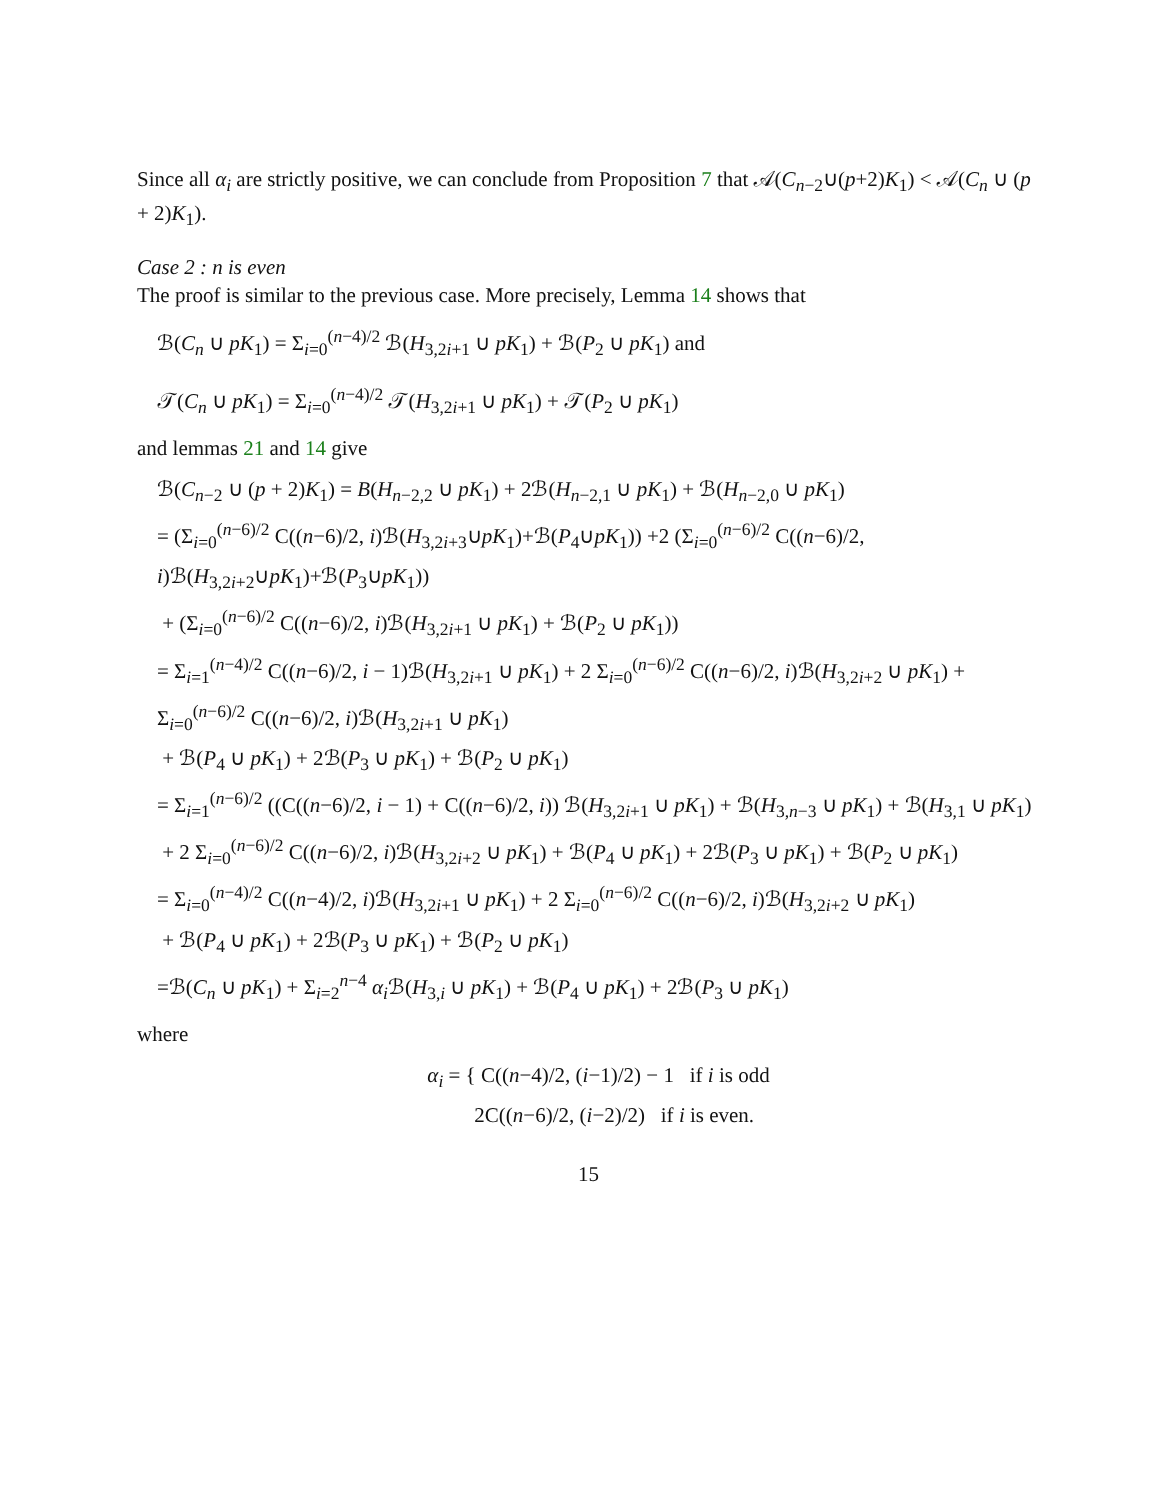Since all α<sub>i</sub> are strictly positive, we can conclude from Proposition 7 that 𝒜(C<sub>n−2</sub>∪(p+2)K<sub>1</sub>) < 𝒜(C<sub>n</sub> ∪ (p + 2)K<sub>1</sub>).
Case 2 : n is even
The proof is similar to the previous case. More precisely, Lemma 14 shows that
ℬ(C<sub>n</sub> ∪ pK<sub>1</sub>) = Σ<sub>i=0</sub><sup>(n−4)/2</sup> ℬ(H<sub>3,2i+1</sub> ∪ pK<sub>1</sub>) + ℬ(P<sub>2</sub> ∪ pK<sub>1</sub>) and
𝒯(C<sub>n</sub> ∪ pK<sub>1</sub>) = Σ<sub>i=0</sub><sup>(n−4)/2</sup> 𝒯(H<sub>3,2i+1</sub> ∪ pK<sub>1</sub>) + 𝒯(P<sub>2</sub> ∪ pK<sub>1</sub>)
and lemmas 21 and 14 give
ℬ(C<sub>n−2</sub> ∪ (p + 2)K<sub>1</sub>) = B(H<sub>n−2,2</sub> ∪ pK<sub>1</sub>) + 2ℬ(H<sub>n−2,1</sub> ∪ pK<sub>1</sub>) + ℬ(H<sub>n−2,0</sub> ∪ pK<sub>1</sub>)
= (Σ<sub>i=0</sub><sup>(n−6)/2</sup> C((n−6)/2, i)ℬ(H<sub>3,2i+3</sub>∪pK<sub>1</sub>)+ℬ(P<sub>4</sub>∪pK<sub>1</sub>)) +2 (Σ<sub>i=0</sub><sup>(n−6)/2</sup> C((n−6)/2, i)ℬ(H<sub>3,2i+2</sub>∪pK<sub>1</sub>)+ℬ(P<sub>3</sub>∪pK<sub>1</sub>))
+ (Σ<sub>i=0</sub><sup>(n−6)/2</sup> C((n−6)/2, i)ℬ(H<sub>3,2i+1</sub> ∪ pK<sub>1</sub>) + ℬ(P<sub>2</sub> ∪ pK<sub>1</sub>))
= Σ<sub>i=1</sub><sup>(n−4)/2</sup> C((n−6)/2, i − 1)ℬ(H<sub>3,2i+1</sub> ∪ pK<sub>1</sub>) + 2 Σ<sub>i=0</sub><sup>(n−6)/2</sup> C((n−6)/2, i)ℬ(H<sub>3,2i+2</sub> ∪ pK<sub>1</sub>) + Σ<sub>i=0</sub><sup>(n−6)/2</sup> C((n−6)/2, i)ℬ(H<sub>3,2i+1</sub> ∪ pK<sub>1</sub>)
+ ℬ(P<sub>4</sub> ∪ pK<sub>1</sub>) + 2ℬ(P<sub>3</sub> ∪ pK<sub>1</sub>) + ℬ(P<sub>2</sub> ∪ pK<sub>1</sub>)
= Σ<sub>i=1</sub><sup>(n−6)/2</sup> ((C((n−6)/2, i − 1) + C((n−6)/2, i)) ℬ(H<sub>3,2i+1</sub> ∪ pK<sub>1</sub>) + ℬ(H<sub>3,n−3</sub> ∪ pK<sub>1</sub>) + ℬ(H<sub>3,1</sub> ∪ pK<sub>1</sub>)
+ 2 Σ<sub>i=0</sub><sup>(n−6)/2</sup> C((n−6)/2, i)ℬ(H<sub>3,2i+2</sub> ∪ pK<sub>1</sub>) + ℬ(P<sub>4</sub> ∪ pK<sub>1</sub>) + 2ℬ(P<sub>3</sub> ∪ pK<sub>1</sub>) + ℬ(P<sub>2</sub> ∪ pK<sub>1</sub>)
= Σ<sub>i=0</sub><sup>(n−4)/2</sup> C((n−4)/2, i)ℬ(H<sub>3,2i+1</sub> ∪ pK<sub>1</sub>) + 2 Σ<sub>i=0</sub><sup>(n−6)/2</sup> C((n−6)/2, i)ℬ(H<sub>3,2i+2</sub> ∪ pK<sub>1</sub>)
+ ℬ(P<sub>4</sub> ∪ pK<sub>1</sub>) + 2ℬ(P<sub>3</sub> ∪ pK<sub>1</sub>) + ℬ(P<sub>2</sub> ∪ pK<sub>1</sub>)
=ℬ(C<sub>n</sub> ∪ pK<sub>1</sub>) + Σ<sub>i=2</sub><sup>n−4</sup> α<sub>i</sub> ℬ(H<sub>3,i</sub> ∪ pK<sub>1</sub>) + ℬ(P<sub>4</sub> ∪ pK<sub>1</sub>) + 2ℬ(P<sub>3</sub> ∪ pK<sub>1</sub>)
where
α<sub>i</sub> = { C((n−4)/2, (i−1)/2) − 1 if i is odd
2C((n−6)/2, (i−2)/2) if i is even.
15